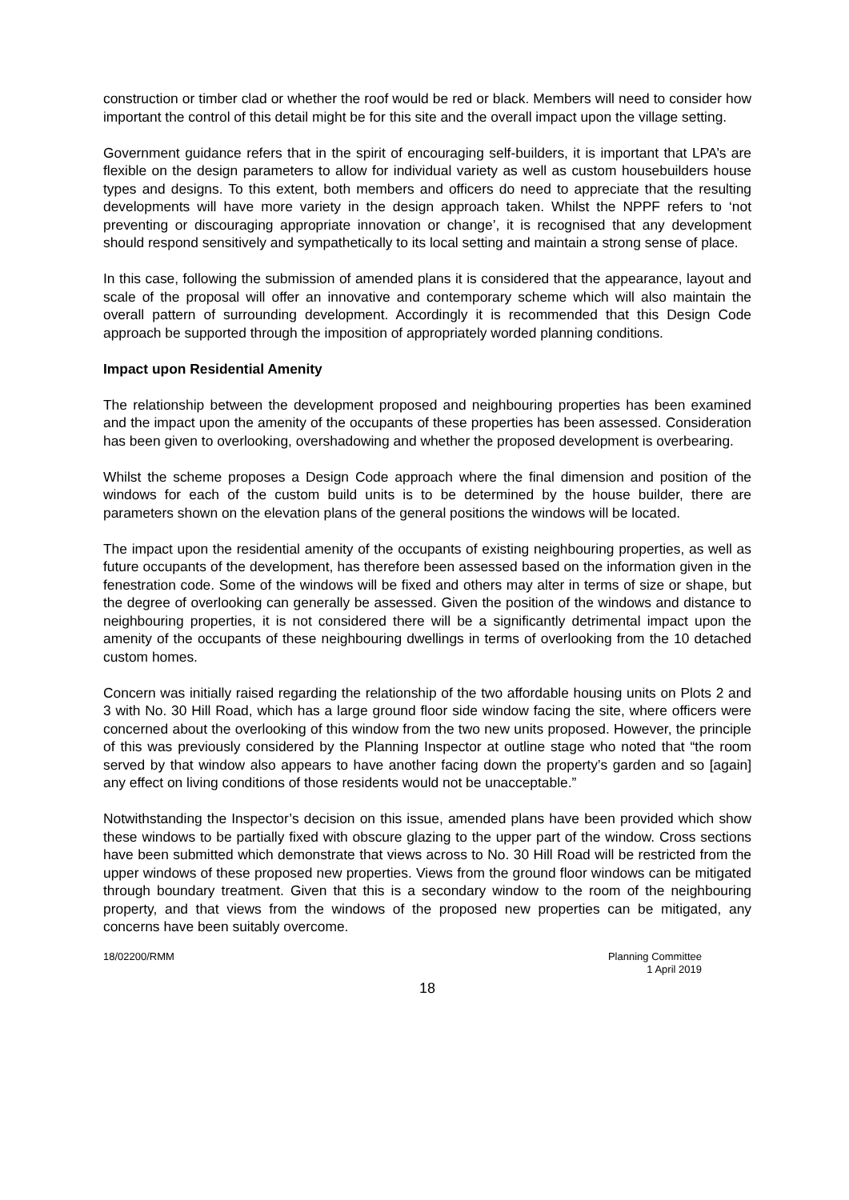construction or timber clad or whether the roof would be red or black. Members will need to consider how important the control of this detail might be for this site and the overall impact upon the village setting.
Government guidance refers that in the spirit of encouraging self-builders, it is important that LPA’s are flexible on the design parameters to allow for individual variety as well as custom housebuilders house types and designs. To this extent, both members and officers do need to appreciate that the resulting developments will have more variety in the design approach taken. Whilst the NPPF refers to ‘not preventing or discouraging appropriate innovation or change’, it is recognised that any development should respond sensitively and sympathetically to its local setting and maintain a strong sense of place.
In this case, following the submission of amended plans it is considered that the appearance, layout and scale of the proposal will offer an innovative and contemporary scheme which will also maintain the overall pattern of surrounding development. Accordingly it is recommended that this Design Code approach be supported through the imposition of appropriately worded planning conditions.
Impact upon Residential Amenity
The relationship between the development proposed and neighbouring properties has been examined and the impact upon the amenity of the occupants of these properties has been assessed. Consideration has been given to overlooking, overshadowing and whether the proposed development is overbearing.
Whilst the scheme proposes a Design Code approach where the final dimension and position of the windows for each of the custom build units is to be determined by the house builder, there are parameters shown on the elevation plans of the general positions the windows will be located.
The impact upon the residential amenity of the occupants of existing neighbouring properties, as well as future occupants of the development, has therefore been assessed based on the information given in the fenestration code. Some of the windows will be fixed and others may alter in terms of size or shape, but the degree of overlooking can generally be assessed. Given the position of the windows and distance to neighbouring properties, it is not considered there will be a significantly detrimental impact upon the amenity of the occupants of these neighbouring dwellings in terms of overlooking from the 10 detached custom homes.
Concern was initially raised regarding the relationship of the two affordable housing units on Plots 2 and 3 with No. 30 Hill Road, which has a large ground floor side window facing the site, where officers were concerned about the overlooking of this window from the two new units proposed. However, the principle of this was previously considered by the Planning Inspector at outline stage who noted that “the room served by that window also appears to have another facing down the property’s garden and so [again] any effect on living conditions of those residents would not be unacceptable.”
Notwithstanding the Inspector’s decision on this issue, amended plans have been provided which show these windows to be partially fixed with obscure glazing to the upper part of the window. Cross sections have been submitted which demonstrate that views across to No. 30 Hill Road will be restricted from the upper windows of these proposed new properties. Views from the ground floor windows can be mitigated through boundary treatment. Given that this is a secondary window to the room of the neighbouring property, and that views from the windows of the proposed new properties can be mitigated, any concerns have been suitably overcome.
18/02200/RMM Planning Committee
1 April 2019
18